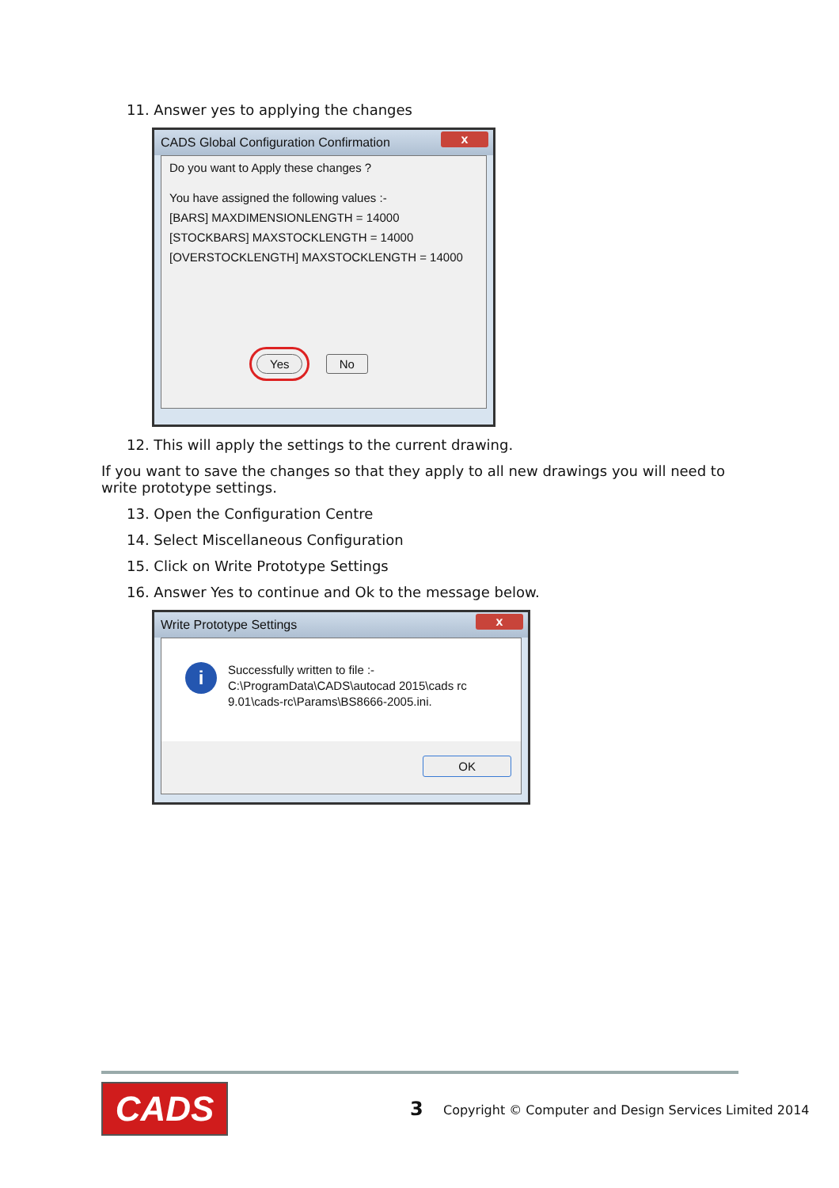11. Answer yes to applying the changes
CADS Global Configuration Confirmation x
Do you want to Apply these changes ?
You have assigned the following values :-
[BARS] MAXDIMENSIONLENGTH = 14000
[STOCKBARS] MAXSTOCKLENGTH = 14000
[OVERSTOCKLENGTH] MAXSTOCKLENGTH = 14000
Yes No
12. This will apply the settings to the current drawing.
If you want to save the changes so that they apply to all new drawings you will need to write prototype settings.
13. Open the Configuration Centre
14. Select Miscellaneous Configuration
15. Click on Write Prototype Settings
16. Answer Yes to continue and Ok to the message below.
Write Prototype Settings x
i
Successfully written to file :-
C:\ProgramData\CADS\autocad 2015\cads rc
9.01\cads-rc\Params\BS8666-2005.ini.
OK
CADS 3
Copyright © Computer and Design Services Limited 2014